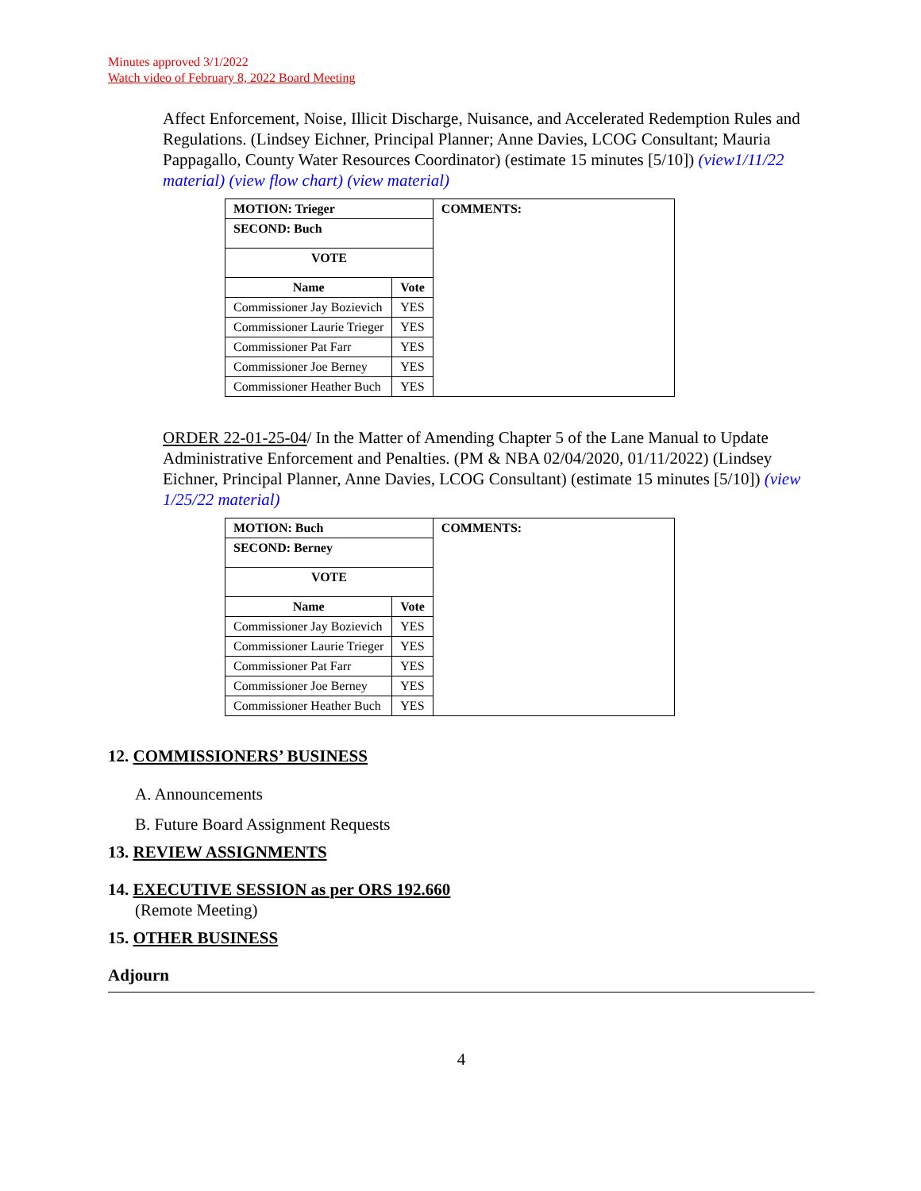Minutes approved 3/1/2022
Watch video of February 8, 2022 Board Meeting
Affect Enforcement, Noise, Illicit Discharge, Nuisance, and Accelerated Redemption Rules and Regulations. (Lindsey Eichner, Principal Planner; Anne Davies, LCOG Consultant; Mauria Pappagallo, County Water Resources Coordinator) (estimate 15 minutes [5/10]) (view1/11/22 material) (view flow chart) (view material)
| MOTION: Trieger | | COMMENTS: |
| --- | --- | --- |
| SECOND: Buch | | |
| VOTE | | |
| Name | Vote | |
| Commissioner Jay Bozievich | YES | |
| Commissioner Laurie Trieger | YES | |
| Commissioner Pat Farr | YES | |
| Commissioner Joe Berney | YES | |
| Commissioner Heather Buch | YES | |
ORDER 22-01-25-04/ In the Matter of Amending Chapter 5 of the Lane Manual to Update Administrative Enforcement and Penalties. (PM & NBA 02/04/2020, 01/11/2022) (Lindsey Eichner, Principal Planner, Anne Davies, LCOG Consultant) (estimate 15 minutes [5/10]) (view 1/25/22 material)
| MOTION: Buch | | COMMENTS: |
| --- | --- | --- |
| SECOND: Berney | | |
| VOTE | | |
| Name | Vote | |
| Commissioner Jay Bozievich | YES | |
| Commissioner Laurie Trieger | YES | |
| Commissioner Pat Farr | YES | |
| Commissioner Joe Berney | YES | |
| Commissioner Heather Buch | YES | |
12. COMMISSIONERS’ BUSINESS
A. Announcements
B. Future Board Assignment Requests
13. REVIEW ASSIGNMENTS
14. EXECUTIVE SESSION as per ORS 192.660
(Remote Meeting)
15. OTHER BUSINESS
Adjourn
4